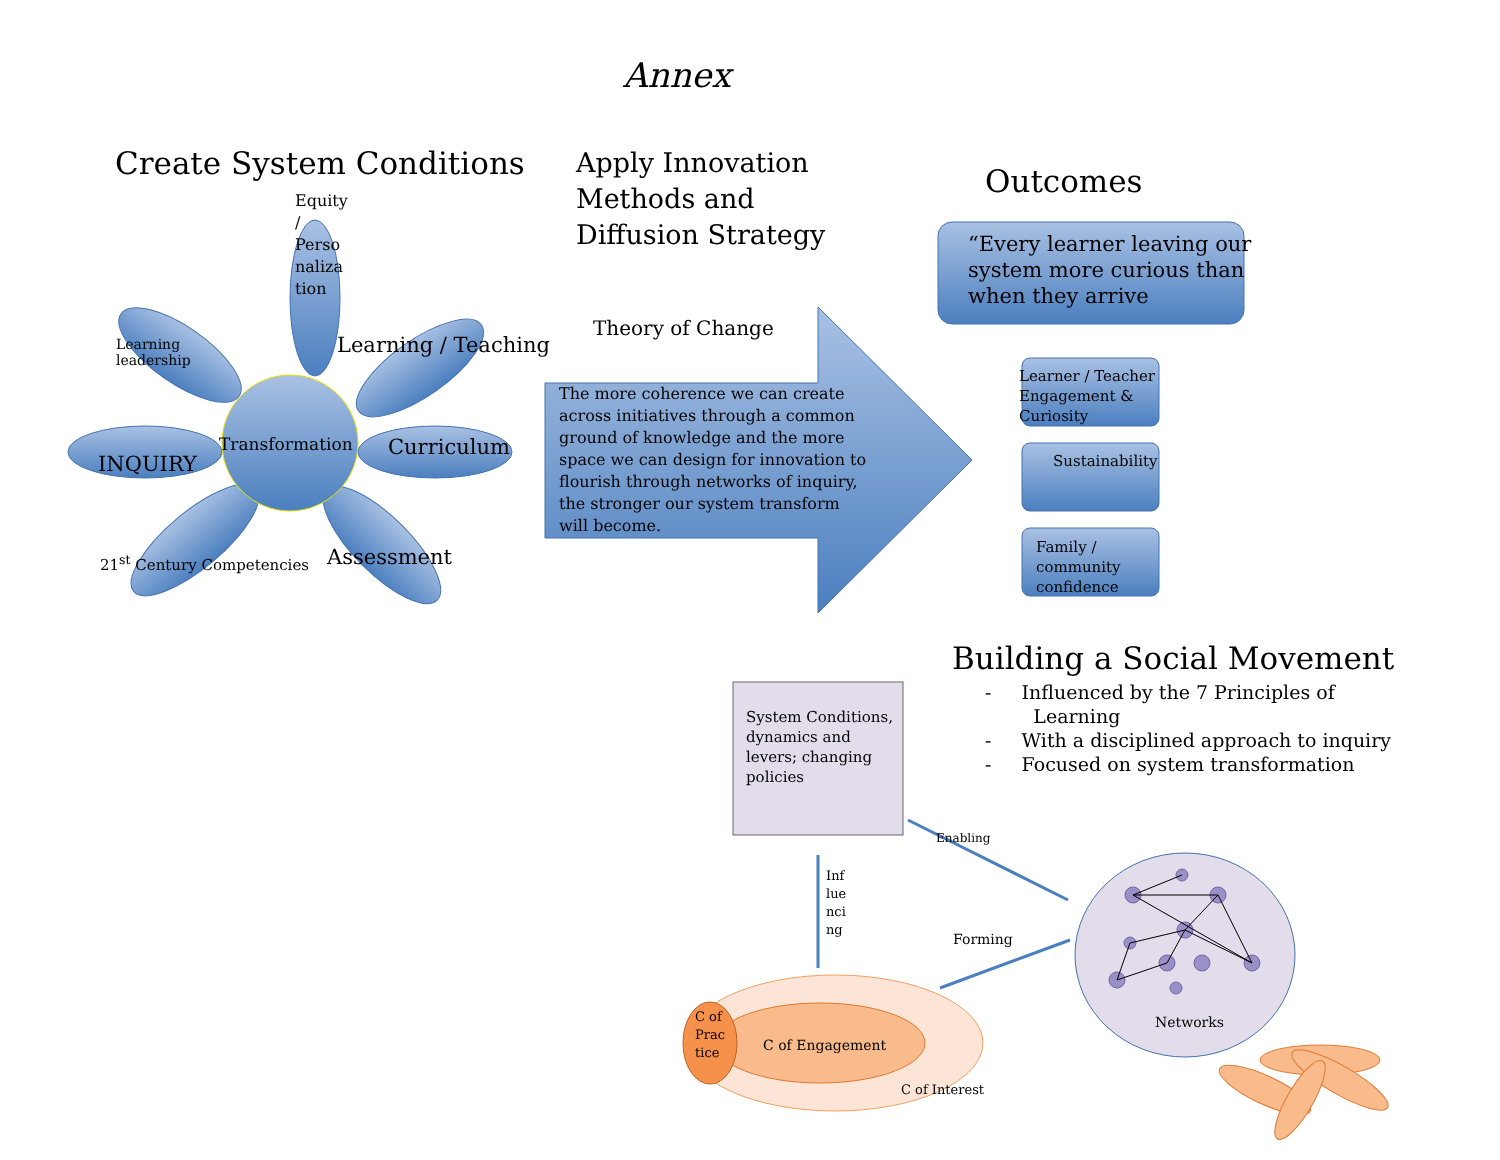Annex
Create System Conditions
Apply Innovation
Methods and
Diffusion Strategy
Outcomes
Equity
/
Perso
naliza
tion
Learning
leadership
Learning / Teaching
INQUIRY
Transformation Curriculum
21<sup>st</sup> Century Competencies Assessment
Theory of Change
The more coherence we can create
across initiatives through a common
ground of knowledge and the more
space we can design for innovation to
flourish through networks of inquiry,
the stronger our system transform
will become.
“Every learner leaving our
system more curious than
when they arrive
Learner / Teacher
Engagement &
Curiosity
Sustainability
Family /
community
confidence
Building a Social Movement
- Influenced by the 7 Principles of
Learning
- With a disciplined approach to inquiry
- Focused on system transformation
System Conditions,
dynamics and
levers; changing
policies
Enabling
Inf
lue
nci
ng
Forming
Networks
C of
Prac
tice
C of Engagement
C of Interest